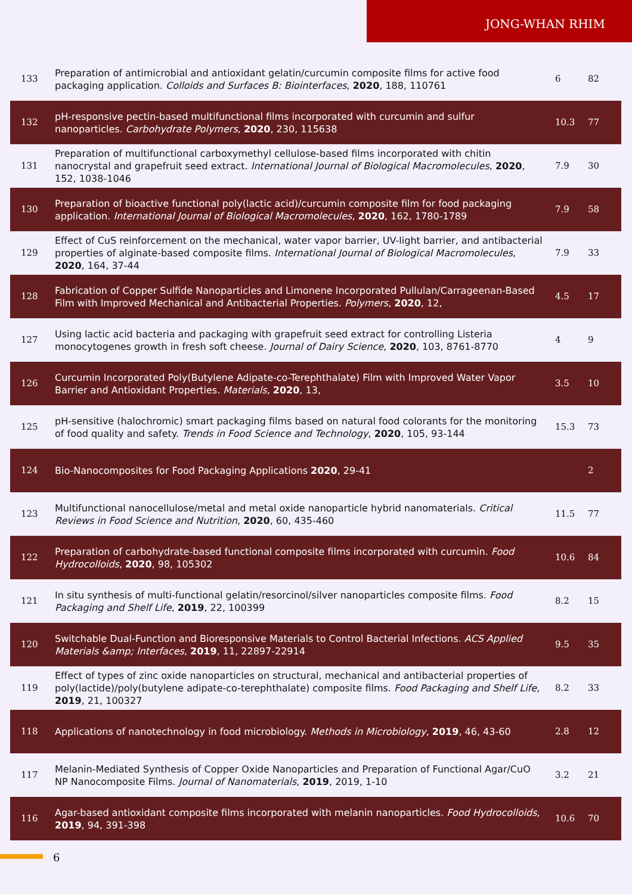JONG-WHAN RHIM
| 133 | Preparation of antimicrobial and antioxidant gelatin/curcumin composite films for active food packaging application. Colloids and Surfaces B: Biointerfaces , 2020 , 188, 110761 | 6 | 82 |
| 132 | pH-responsive pectin-based multifunctional films incorporated with curcumin and sulfur nanoparticles. Carbohydrate Polymers , 2020 , 230, 115638 | 10.3 | 77 |
| 131 | Preparation of multifunctional carboxymethyl cellulose-based films incorporated with chitin nanocrystal and grapefruit seed extract. International Journal of Biological Macromolecules , 2020 , 152, 1038-1046 | 7.9 | 30 |
| 130 | Preparation of bioactive functional poly(lactic acid)/curcumin composite film for food packaging application. International Journal of Biological Macromolecules , 2020 , 162, 1780-1789 | 7.9 | 58 |
| 129 | Effect of CuS reinforcement on the mechanical, water vapor barrier, UV-light barrier, and antibacterial properties of alginate-based composite films. International Journal of Biological Macromolecules , 2020 , 164, 37-44 | 7.9 | 33 |
| 128 | Fabrication of Copper Sulfide Nanoparticles and Limonene Incorporated Pullulan/Carrageenan-Based Film with Improved Mechanical and Antibacterial Properties. Polymers , 2020 , 12, | 4.5 | 17 |
| 127 | Using lactic acid bacteria and packaging with grapefruit seed extract for controlling Listeria monocytogenes growth in fresh soft cheese. Journal of Dairy Science , 2020 , 103, 8761-8770 | 4 | 9 |
| 126 | Curcumin Incorporated Poly(Butylene Adipate-co-Terephthalate) Film with Improved Water Vapor Barrier and Antioxidant Properties. Materials , 2020 , 13, | 3.5 | 10 |
| 125 | pH-sensitive (halochromic) smart packaging films based on natural food colorants for the monitoring of food quality and safety. Trends in Food Science and Technology , 2020 , 105, 93-144 | 15.3 | 73 |
| 124 | Bio-Nanocomposites for Food Packaging Applications 2020 , 29-41 | | 2 |
| 123 | Multifunctional nanocellulose/metal and metal oxide nanoparticle hybrid nanomaterials. Critical Reviews in Food Science and Nutrition , 2020 , 60, 435-460 | 11.5 | 77 |
| 122 | Preparation of carbohydrate-based functional composite films incorporated with curcumin. Food Hydrocolloids , 2020 , 98, 105302 | 10.6 | 84 |
| 121 | In situ synthesis of multi-functional gelatin/resorcinol/silver nanoparticles composite films. Food Packaging and Shelf Life , 2019 , 22, 100399 | 8.2 | 15 |
| 120 | Switchable Dual-Function and Bioresponsive Materials to Control Bacterial Infections. ACS Applied Materials &amp; Interfaces , 2019 , 11, 22897-22914 | 9.5 | 35 |
| 119 | Effect of types of zinc oxide nanoparticles on structural, mechanical and antibacterial properties of poly(lactide)/poly(butylene adipate-co-terephthalate) composite films. Food Packaging and Shelf Life , 2019 , 21, 100327 | 8.2 | 33 |
| 118 | Applications of nanotechnology in food microbiology. Methods in Microbiology , 2019 , 46, 43-60 | 2.8 | 12 |
| 117 | Melanin-Mediated Synthesis of Copper Oxide Nanoparticles and Preparation of Functional Agar/CuO NP Nanocomposite Films. Journal of Nanomaterials , 2019 , 2019, 1-10 | 3.2 | 21 |
| 116 | Agar-based antioxidant composite films incorporated with melanin nanoparticles. Food Hydrocolloids , 2019 , 94, 391-398 | 10.6 | 70 |
6